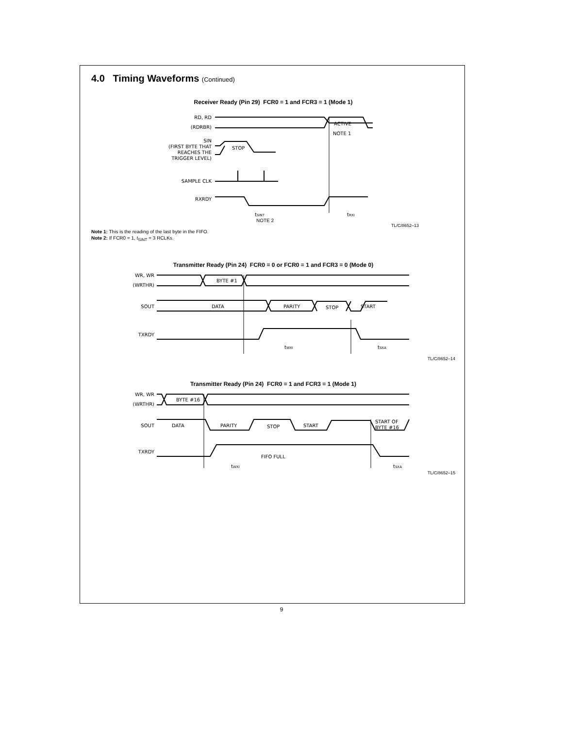4.0 Timing Waveforms (Continued)
Receiver Ready (Pin 29) FCR0 = 1 and FCR3 = 1 (Mode 1)
RD, RD
(RDRBR)
ACTIVE
NOTE 1
SIN
(FIRST BYTE THAT
REACHES THE
TRIGGER LEVEL)
STOP
SAMPLE CLK
RXRDY
tSINT
tRXI
NOTE 2
TL/C/8652–13
Note 1: This is the reading of the last byte in the FIFO.
Note 2: If FCR0 = 1, t<sub>SINT</sub> = 3 RCLKs.
Transmitter Ready (Pin 24) FCR0 = 0 or FCR0 = 1 and FCR3 = 0 (Mode 0)
WR, WR
(WRTHR)
BYTE #1
SOUT
DATA
PARITY
STOP
START
TXRDY
tWXI
tSXA
TL/C/8652–14
Transmitter Ready (Pin 24) FCR0 = 1 and FCR3 = 1 (Mode 1)
WR, WR
(WRTHR)
BYTE #16
SOUT
DATA
PARITY
STOP
START
START OF
BYTE #16
TXRDY
FIFO FULL
tWXI
tSXA
TL/C/8652–15
9